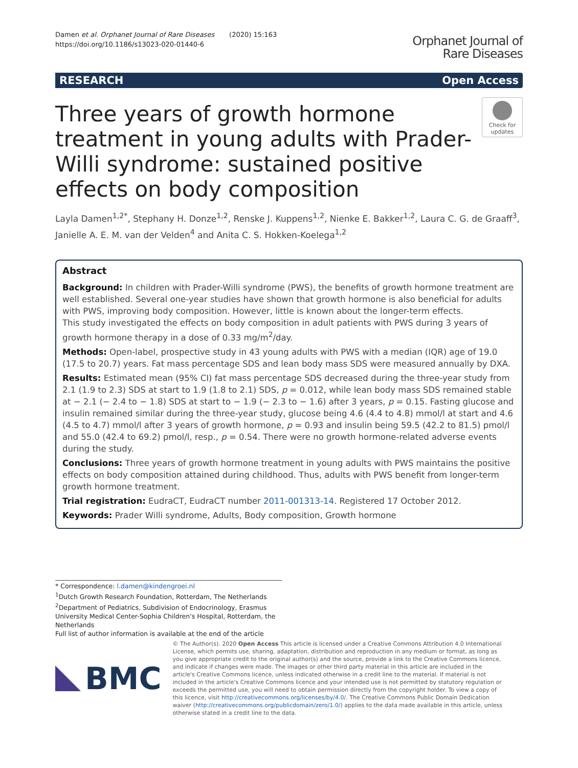Damen et al. Orphanet Journal of Rare Diseases (2020) 15:163
https://doi.org/10.1186/s13023-020-01440-6
Orphanet Journal of
Rare Diseases
RESEARCH Open Access
Three years of growth hormone treatment in young adults with Prader-Willi syndrome: sustained positive effects on body composition
Check for
updates
Layla Damen<sup>1,2*</sup>, Stephany H. Donze<sup>1,2</sup>, Renske J. Kuppens<sup>1,2</sup>, Nienke E. Bakker<sup>1,2</sup>, Laura C. G. de Graaff<sup>3</sup>, Janielle A. E. M. van der Velden<sup>4</sup> and Anita C. S. Hokken-Koelega<sup>1,2</sup>
Abstract
Background: In children with Prader-Willi syndrome (PWS), the benefits of growth hormone treatment are well established. Several one-year studies have shown that growth hormone is also beneficial for adults with PWS, improving body composition. However, little is known about the longer-term effects.
This study investigated the effects on body composition in adult patients with PWS during 3 years of growth hormone therapy in a dose of 0.33 mg/m<sup>2</sup>/day.
Methods: Open-label, prospective study in 43 young adults with PWS with a median (IQR) age of 19.0 (17.5 to 20.7) years. Fat mass percentage SDS and lean body mass SDS were measured annually by DXA.
Results: Estimated mean (95% CI) fat mass percentage SDS decreased during the three-year study from 2.1 (1.9 to 2.3) SDS at start to 1.9 (1.8 to 2.1) SDS, p = 0.012, while lean body mass SDS remained stable at − 2.1 (− 2.4 to − 1.8) SDS at start to − 1.9 (− 2.3 to − 1.6) after 3 years, p = 0.15. Fasting glucose and insulin remained similar during the three-year study, glucose being 4.6 (4.4 to 4.8) mmol/l at start and 4.6 (4.5 to 4.7) mmol/l after 3 years of growth hormone, p = 0.93 and insulin being 59.5 (42.2 to 81.5) pmol/l and 55.0 (42.4 to 69.2) pmol/l, resp., p = 0.54. There were no growth hormone-related adverse events during the study.
Conclusions: Three years of growth hormone treatment in young adults with PWS maintains the positive effects on body composition attained during childhood. Thus, adults with PWS benefit from longer-term growth hormone treatment.
Trial registration: EudraCT, EudraCT number 2011-001313-14. Registered 17 October 2012.
Keywords: Prader Willi syndrome, Adults, Body composition, Growth hormone
* Correspondence: l.damen@kindengroei.nl
<sup>1</sup> Dutch Growth Research Foundation, Rotterdam, The Netherlands
<sup>2</sup> Department of Pediatrics, Subdivision of Endocrinology, Erasmus University Medical Center-Sophia Children's Hospital, Rotterdam, the Netherlands
Full list of author information is available at the end of the article
BMC
© The Author(s). 2020 Open Access This article is licensed under a Creative Commons Attribution 4.0 International License, which permits use, sharing, adaptation, distribution and reproduction in any medium or format, as long as you give appropriate credit to the original author(s) and the source, provide a link to the Creative Commons licence, and indicate if changes were made. The images or other third party material in this article are included in the article's Creative Commons licence, unless indicated otherwise in a credit line to the material. If material is not included in the article's Creative Commons licence and your intended use is not permitted by statutory regulation or exceeds the permitted use, you will need to obtain permission directly from the copyright holder. To view a copy of this licence, visit http://creativecommons.org/licenses/by/4.0/. The Creative Commons Public Domain Dedication waiver (http://creativecommons.org/publicdomain/zero/1.0/) applies to the data made available in this article, unless otherwise stated in a credit line to the data.